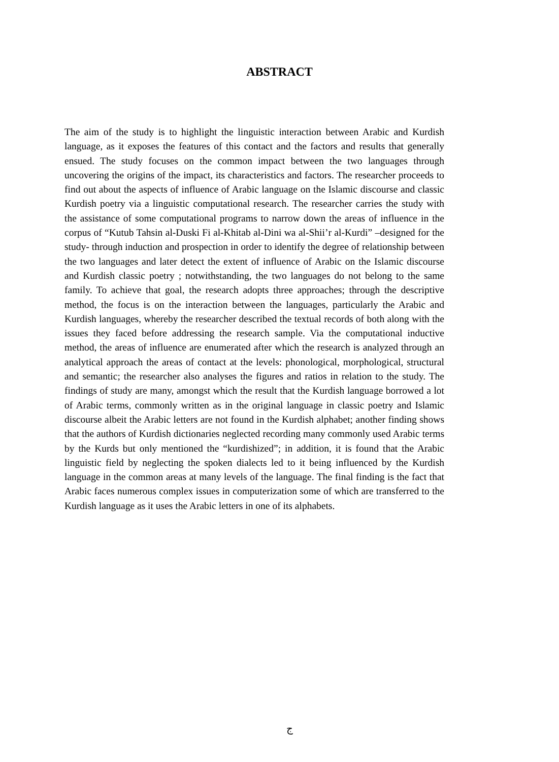ABSTRACT
The aim of the study is to highlight the linguistic interaction between Arabic and Kurdish language, as it exposes the features of this contact and the factors and results that generally ensued. The study focuses on the common impact between the two languages through uncovering the origins of the impact, its characteristics and factors. The researcher proceeds to find out about the aspects of influence of Arabic language on the Islamic discourse and classic Kurdish poetry via a linguistic computational research. The researcher carries the study with the assistance of some computational programs to narrow down the areas of influence in the corpus of “Kutub Tahsin al-Duski Fi al-Khitab al-Dini wa al-Shii’r al-Kurdi” –designed for the study- through induction and prospection in order to identify the degree of relationship between the two languages and later detect the extent of influence of Arabic on the Islamic discourse and Kurdish classic poetry ; notwithstanding, the two languages do not belong to the same family. To achieve that goal, the research adopts three approaches; through the descriptive method, the focus is on the interaction between the languages, particularly the Arabic and Kurdish languages, whereby the researcher described the textual records of both along with the issues they faced before addressing the research sample. Via the computational inductive method, the areas of influence are enumerated after which the research is analyzed through an analytical approach the areas of contact at the levels: phonological, morphological, structural and semantic; the researcher also analyses the figures and ratios in relation to the study. The findings of study are many, amongst which the result that the Kurdish language borrowed a lot of Arabic terms, commonly written as in the original language in classic poetry and Islamic discourse albeit the Arabic letters are not found in the Kurdish alphabet; another finding shows that the authors of Kurdish dictionaries neglected recording many commonly used Arabic terms by the Kurds but only mentioned the “kurdishized”; in addition, it is found that the Arabic linguistic field by neglecting the spoken dialects led to it being influenced by the Kurdish language in the common areas at many levels of the language. The final finding is the fact that Arabic faces numerous complex issues in computerization some of which are transferred to the Kurdish language as it uses the Arabic letters in one of its alphabets.
ج